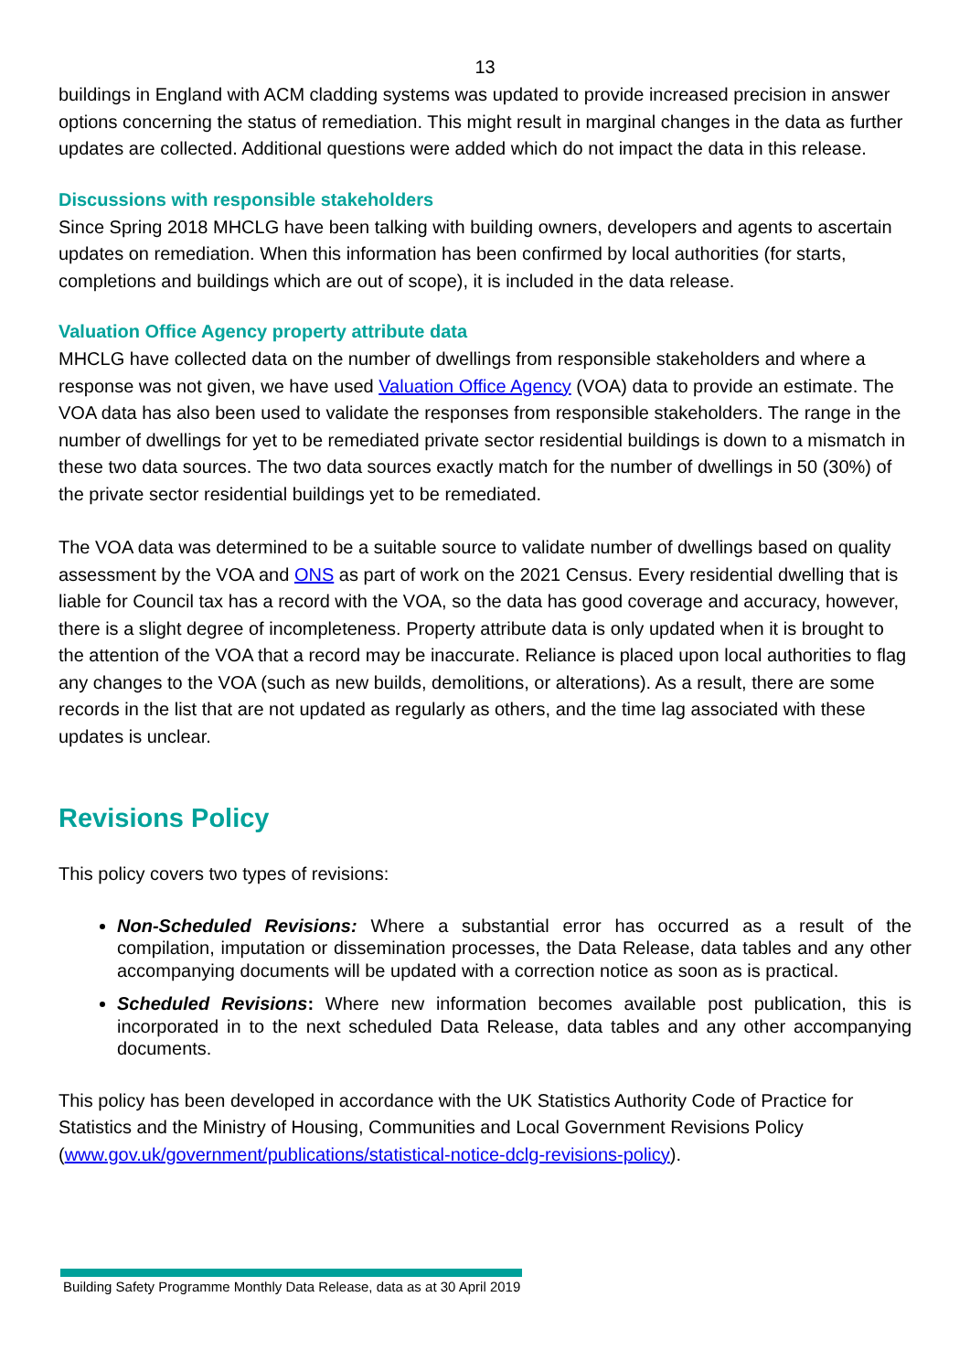13
buildings in England with ACM cladding systems was updated to provide increased precision in answer options concerning the status of remediation. This might result in marginal changes in the data as further updates are collected. Additional questions were added which do not impact the data in this release.
Discussions with responsible stakeholders
Since Spring 2018 MHCLG have been talking with building owners, developers and agents to ascertain updates on remediation. When this information has been confirmed by local authorities (for starts, completions and buildings which are out of scope), it is included in the data release.
Valuation Office Agency property attribute data
MHCLG have collected data on the number of dwellings from responsible stakeholders and where a response was not given, we have used Valuation Office Agency (VOA) data to provide an estimate. The VOA data has also been used to validate the responses from responsible stakeholders. The range in the number of dwellings for yet to be remediated private sector residential buildings is down to a mismatch in these two data sources. The two data sources exactly match for the number of dwellings in 50 (30%) of the private sector residential buildings yet to be remediated.
The VOA data was determined to be a suitable source to validate number of dwellings based on quality assessment by the VOA and ONS as part of work on the 2021 Census. Every residential dwelling that is liable for Council tax has a record with the VOA, so the data has good coverage and accuracy, however, there is a slight degree of incompleteness. Property attribute data is only updated when it is brought to the attention of the VOA that a record may be inaccurate. Reliance is placed upon local authorities to flag any changes to the VOA (such as new builds, demolitions, or alterations). As a result, there are some records in the list that are not updated as regularly as others, and the time lag associated with these updates is unclear.
Revisions Policy
This policy covers two types of revisions:
Non-Scheduled Revisions: Where a substantial error has occurred as a result of the compilation, imputation or dissemination processes, the Data Release, data tables and any other accompanying documents will be updated with a correction notice as soon as is practical.
Scheduled Revisions: Where new information becomes available post publication, this is incorporated in to the next scheduled Data Release, data tables and any other accompanying documents.
This policy has been developed in accordance with the UK Statistics Authority Code of Practice for Statistics and the Ministry of Housing, Communities and Local Government Revisions Policy (www.gov.uk/government/publications/statistical-notice-dclg-revisions-policy).
Building Safety Programme Monthly Data Release, data as at 30 April 2019